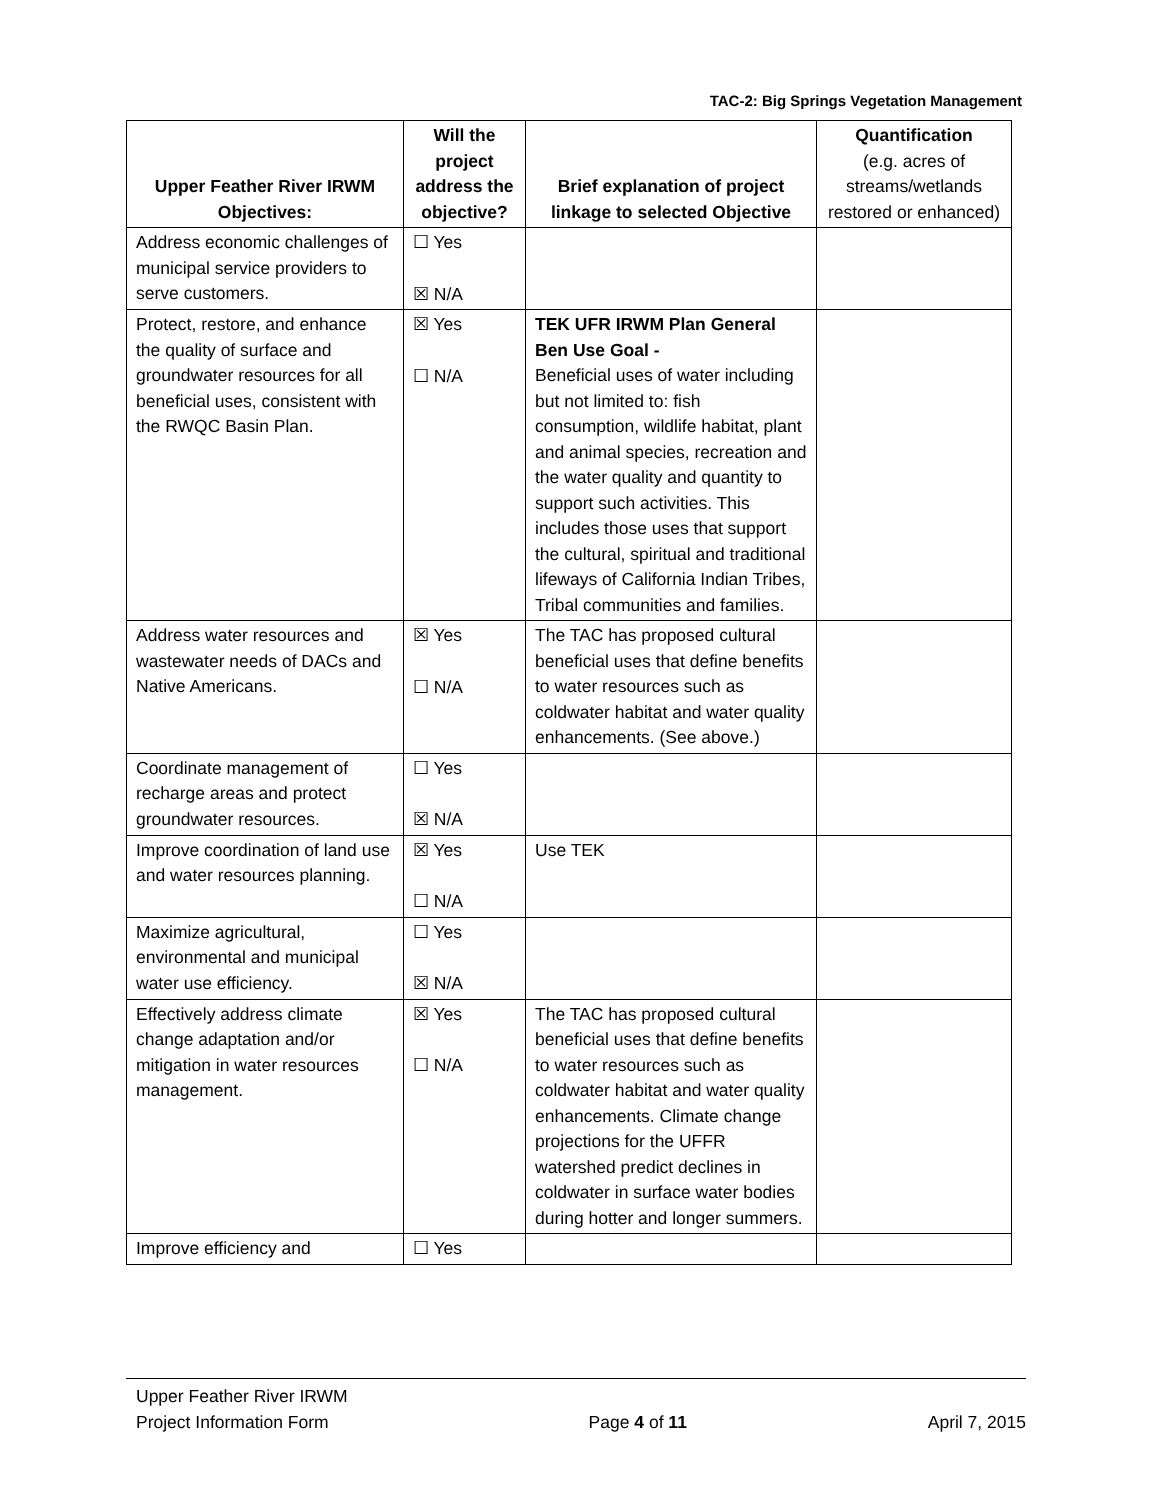TAC-2: Big Springs Vegetation Management
| Upper Feather River IRWM Objectives: | Will the project address the objective? | Brief explanation of project linkage to selected Objective | Quantification (e.g. acres of streams/wetlands restored or enhanced) |
| --- | --- | --- | --- |
| Address economic challenges of municipal service providers to serve customers. | ☐ Yes ☒ N/A | | |
| Protect, restore, and enhance the quality of surface and groundwater resources for all beneficial uses, consistent with the RWQC Basin Plan. | ☒ Yes ☐ N/A | TEK UFR IRWM Plan General Ben Use Goal - Beneficial uses of water including but not limited to: fish consumption, wildlife habitat, plant and animal species, recreation and the water quality and quantity to support such activities. This includes those uses that support the cultural, spiritual and traditional lifeways of California Indian Tribes, Tribal communities and families. | |
| Address water resources and wastewater needs of DACs and Native Americans. | ☒ Yes ☐ N/A | The TAC has proposed cultural beneficial uses that define benefits to water resources such as coldwater habitat and water quality enhancements. (See above.) | |
| Coordinate management of recharge areas and protect groundwater resources. | ☐ Yes ☒ N/A | | |
| Improve coordination of land use and water resources planning. | ☒ Yes ☐ N/A | Use TEK | |
| Maximize agricultural, environmental and municipal water use efficiency. | ☐ Yes ☒ N/A | | |
| Effectively address climate change adaptation and/or mitigation in water resources management. | ☒ Yes ☐ N/A | The TAC has proposed cultural beneficial uses that define benefits to water resources such as coldwater habitat and water quality enhancements. Climate change projections for the UFFR watershed predict declines in coldwater in surface water bodies during hotter and longer summers. | |
| Improve efficiency and | ☐ Yes | | |
Upper Feather River IRWM
Project Information Form
Page 4 of 11
April 7, 2015